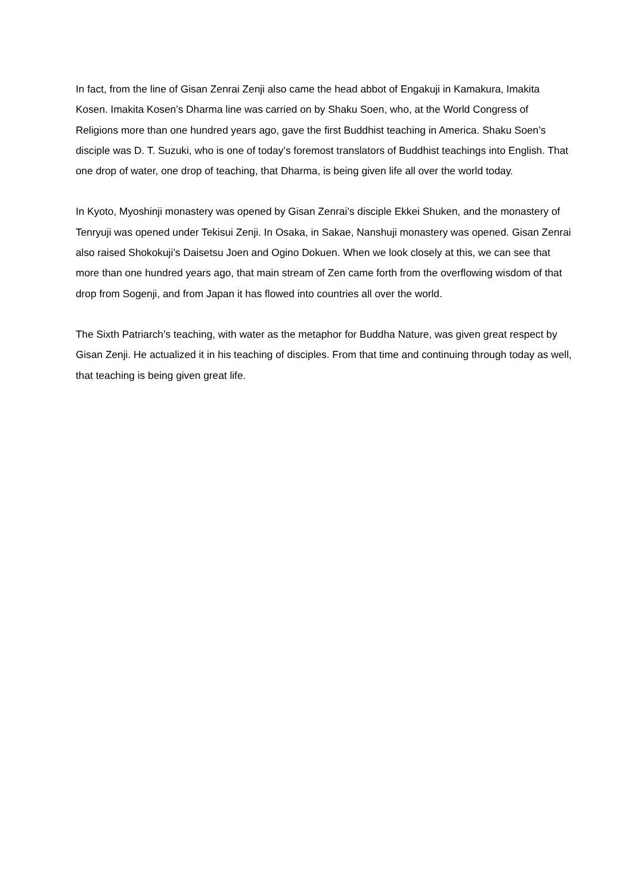In fact, from the line of Gisan Zenrai Zenji also came the head abbot of Engakuji in Kamakura, Imakita Kosen. Imakita Kosen’s Dharma line was carried on by Shaku Soen, who, at the World Congress of Religions more than one hundred years ago, gave the first Buddhist teaching in America. Shaku Soen’s disciple was D. T. Suzuki, who is one of today’s foremost translators of Buddhist teachings into English. That one drop of water, one drop of teaching, that Dharma, is being given life all over the world today.
In Kyoto, Myoshinji monastery was opened by Gisan Zenrai’s disciple Ekkei Shuken, and the monastery of Tenryuji was opened under Tekisui Zenji. In Osaka, in Sakae, Nanshuji monastery was opened. Gisan Zenrai also raised Shokokuji’s Daisetsu Joen and Ogino Dokuen. When we look closely at this, we can see that more than one hundred years ago, that main stream of Zen came forth from the overflowing wisdom of that drop from Sogenji, and from Japan it has flowed into countries all over the world.
The Sixth Patriarch’s teaching, with water as the metaphor for Buddha Nature, was given great respect by Gisan Zenji. He actualized it in his teaching of disciples. From that time and continuing through today as well, that teaching is being given great life.